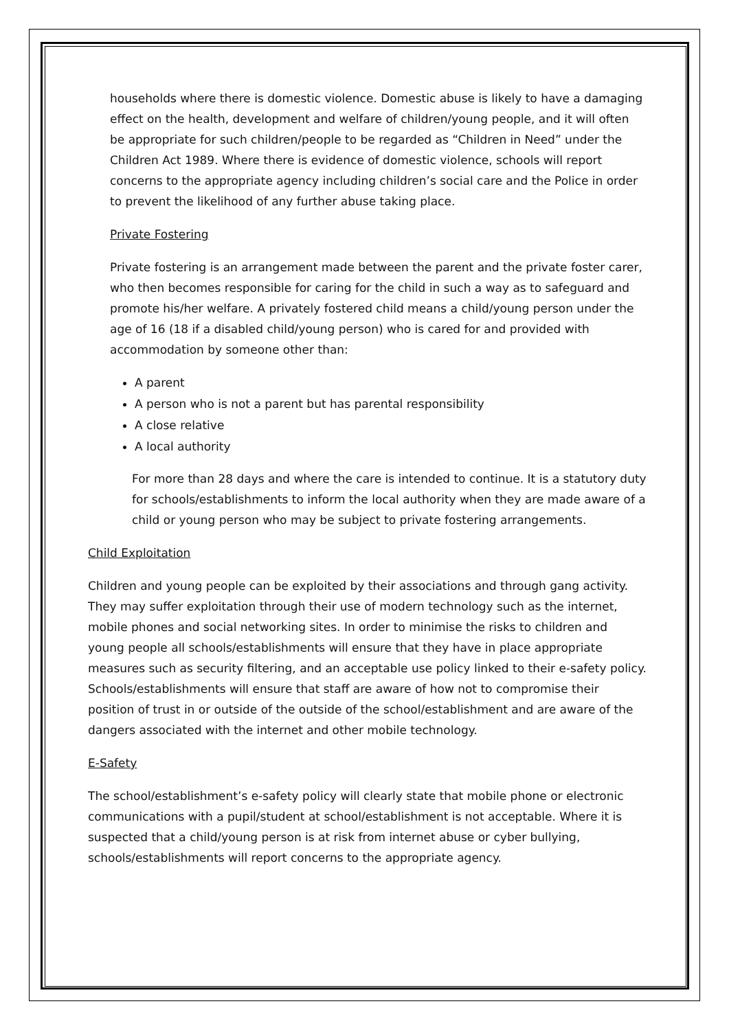households where there is domestic violence. Domestic abuse is likely to have a damaging effect on the health, development and welfare of children/young people, and it will often be appropriate for such children/people to be regarded as “Children in Need” under the Children Act 1989. Where there is evidence of domestic violence, schools will report concerns to the appropriate agency including children’s social care and the Police in order to prevent the likelihood of any further abuse taking place.
Private Fostering
Private fostering is an arrangement made between the parent and the private foster carer, who then becomes responsible for caring for the child in such a way as to safeguard and promote his/her welfare. A privately fostered child means a child/young person under the age of 16 (18 if a disabled child/young person) who is cared for and provided with accommodation by someone other than:
A parent
A person who is not a parent but has parental responsibility
A close relative
A local authority
For more than 28 days and where the care is intended to continue. It is a statutory duty for schools/establishments to inform the local authority when they are made aware of a child or young person who may be subject to private fostering arrangements.
Child Exploitation
Children and young people can be exploited by their associations and through gang activity. They may suffer exploitation through their use of modern technology such as the internet, mobile phones and social networking sites. In order to minimise the risks to children and young people all schools/establishments will ensure that they have in place appropriate measures such as security filtering, and an acceptable use policy linked to their e-safety policy. Schools/establishments will ensure that staff are aware of how not to compromise their position of trust in or outside of the outside of the school/establishment and are aware of the dangers associated with the internet and other mobile technology.
E-Safety
The school/establishment’s e-safety policy will clearly state that mobile phone or electronic communications with a pupil/student at school/establishment is not acceptable. Where it is suspected that a child/young person is at risk from internet abuse or cyber bullying, schools/establishments will report concerns to the appropriate agency.